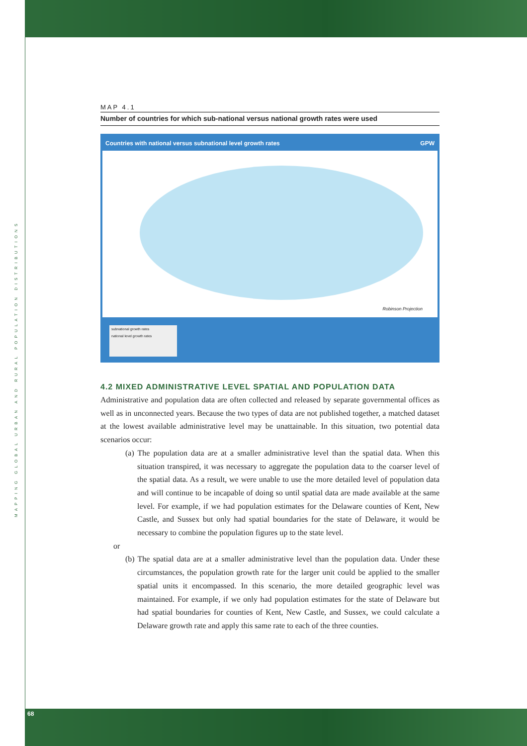MAPPING GLOBAL URBAN AND RURAL POPULATION DISTRIBUTIONS
MAP 4.1
Number of countries for which sub-national versus national growth rates were used
Countries with national versus subnational level growth rates GPW
Robinson Projection
subnational growth rates
national level growth rates
4.2 MIXED ADMINISTRATIVE LEVEL SPATIAL AND POPULATION DATA
Administrative and population data are often collected and released by separate governmental offices as well as in unconnected years. Because the two types of data are not published together, a matched dataset at the lowest available administrative level may be unattainable. In this situation, two potential data scenarios occur:
(a) The population data are at a smaller administrative level than the spatial data. When this situation transpired, it was necessary to aggregate the population data to the coarser level of the spatial data. As a result, we were unable to use the more detailed level of population data and will continue to be incapable of doing so until spatial data are made available at the same level. For example, if we had population estimates for the Delaware counties of Kent, New Castle, and Sussex but only had spatial boundaries for the state of Delaware, it would be necessary to combine the population figures up to the state level.
or
(b) The spatial data are at a smaller administrative level than the population data. Under these circumstances, the population growth rate for the larger unit could be applied to the smaller spatial units it encompassed. In this scenario, the more detailed geographic level was maintained. For example, if we only had population estimates for the state of Delaware but had spatial boundaries for counties of Kent, New Castle, and Sussex, we could calculate a Delaware growth rate and apply this same rate to each of the three counties.
68